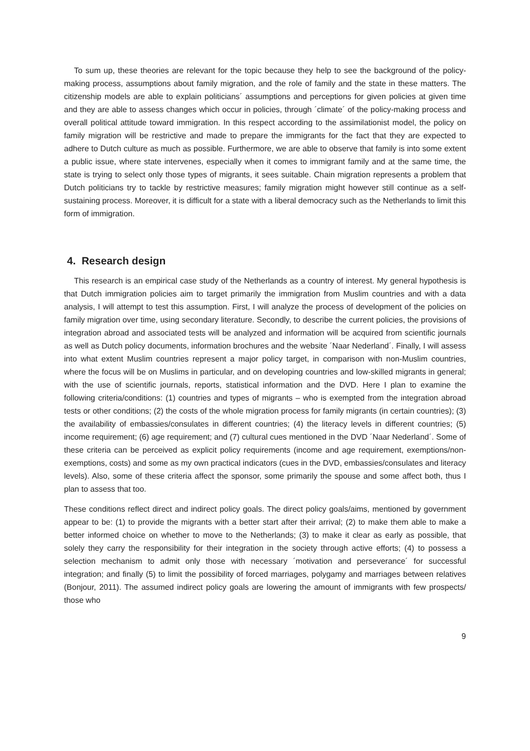To sum up, these theories are relevant for the topic because they help to see the background of the policy-making process, assumptions about family migration, and the role of family and the state in these matters. The citizenship models are able to explain politicians´ assumptions and perceptions for given policies at given time and they are able to assess changes which occur in policies, through ´climate´ of the policy-making process and overall political attitude toward immigration. In this respect according to the assimilationist model, the policy on family migration will be restrictive and made to prepare the immigrants for the fact that they are expected to adhere to Dutch culture as much as possible. Furthermore, we are able to observe that family is into some extent a public issue, where state intervenes, especially when it comes to immigrant family and at the same time, the state is trying to select only those types of migrants, it sees suitable. Chain migration represents a problem that Dutch politicians try to tackle by restrictive measures; family migration might however still continue as a self-sustaining process. Moreover, it is difficult for a state with a liberal democracy such as the Netherlands to limit this form of immigration.
4. Research design
This research is an empirical case study of the Netherlands as a country of interest. My general hypothesis is that Dutch immigration policies aim to target primarily the immigration from Muslim countries and with a data analysis, I will attempt to test this assumption. First, I will analyze the process of development of the policies on family migration over time, using secondary literature. Secondly, to describe the current policies, the provisions of integration abroad and associated tests will be analyzed and information will be acquired from scientific journals as well as Dutch policy documents, information brochures and the website ´Naar Nederland´. Finally, I will assess into what extent Muslim countries represent a major policy target, in comparison with non-Muslim countries, where the focus will be on Muslims in particular, and on developing countries and low-skilled migrants in general; with the use of scientific journals, reports, statistical information and the DVD. Here I plan to examine the following criteria/conditions: (1) countries and types of migrants – who is exempted from the integration abroad tests or other conditions; (2) the costs of the whole migration process for family migrants (in certain countries); (3) the availability of embassies/consulates in different countries; (4) the literacy levels in different countries; (5) income requirement; (6) age requirement; and (7) cultural cues mentioned in the DVD ´Naar Nederland´. Some of these criteria can be perceived as explicit policy requirements (income and age requirement, exemptions/non-exemptions, costs) and some as my own practical indicators (cues in the DVD, embassies/consulates and literacy levels). Also, some of these criteria affect the sponsor, some primarily the spouse and some affect both, thus I plan to assess that too.
These conditions reflect direct and indirect policy goals. The direct policy goals/aims, mentioned by government appear to be: (1) to provide the migrants with a better start after their arrival; (2) to make them able to make a better informed choice on whether to move to the Netherlands; (3) to make it clear as early as possible, that solely they carry the responsibility for their integration in the society through active efforts; (4) to possess a selection mechanism to admit only those with necessary ´motivation and perseverance´ for successful integration; and finally (5) to limit the possibility of forced marriages, polygamy and marriages between relatives (Bonjour, 2011). The assumed indirect policy goals are lowering the amount of immigrants with few prospects/ those who
9